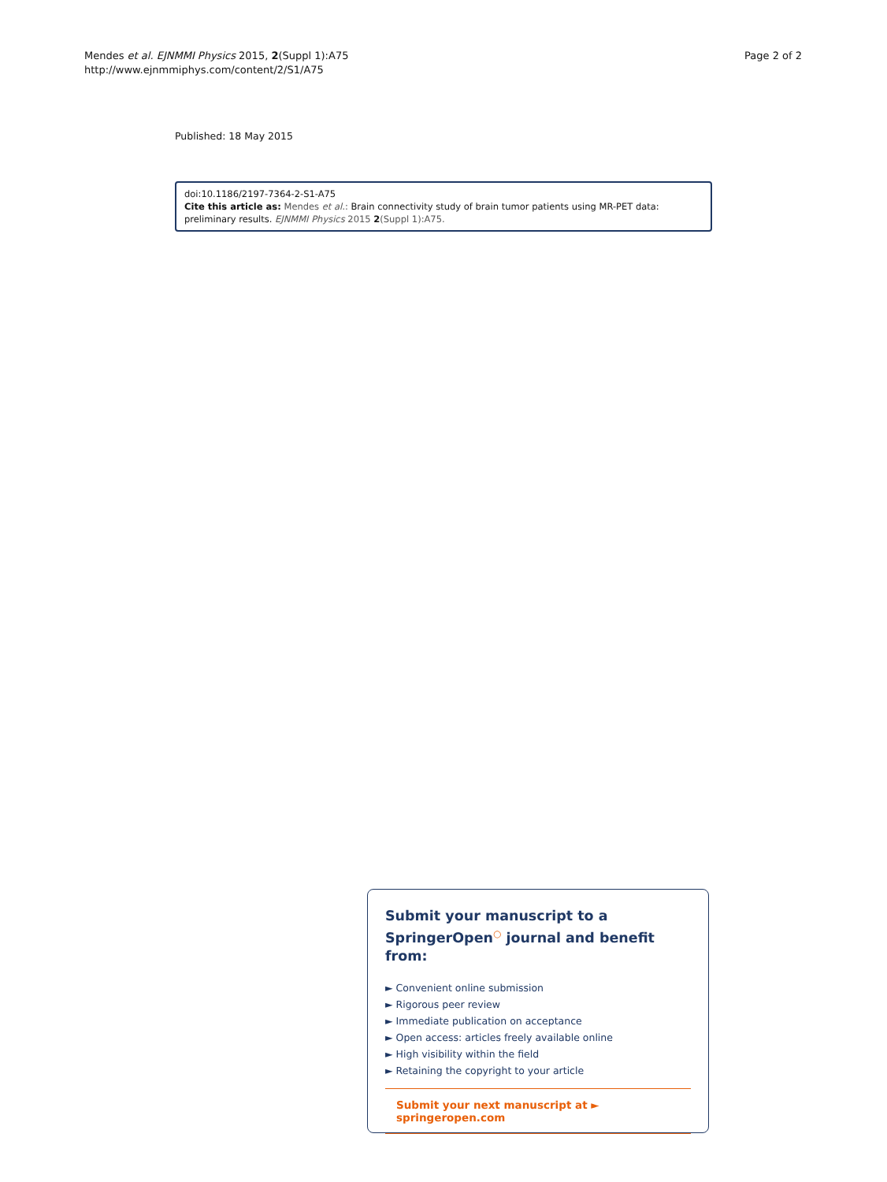Mendes et al. EJNMMI Physics 2015, 2(Suppl 1):A75
http://www.ejnmmiphys.com/content/2/S1/A75
Page 2 of 2
Published: 18 May 2015
doi:10.1186/2197-7364-2-S1-A75
Cite this article as: Mendes et al.: Brain connectivity study of brain tumor patients using MR-PET data: preliminary results. EJNMMI Physics 2015 2(Suppl 1):A75.
Submit your manuscript to a SpringerOpen<sup>○</sup> journal and benefit from:
► Convenient online submission
► Rigorous peer review
► Immediate publication on acceptance
► Open access: articles freely available online
► High visibility within the field
► Retaining the copyright to your article
Submit your next manuscript at ► springeropen.com